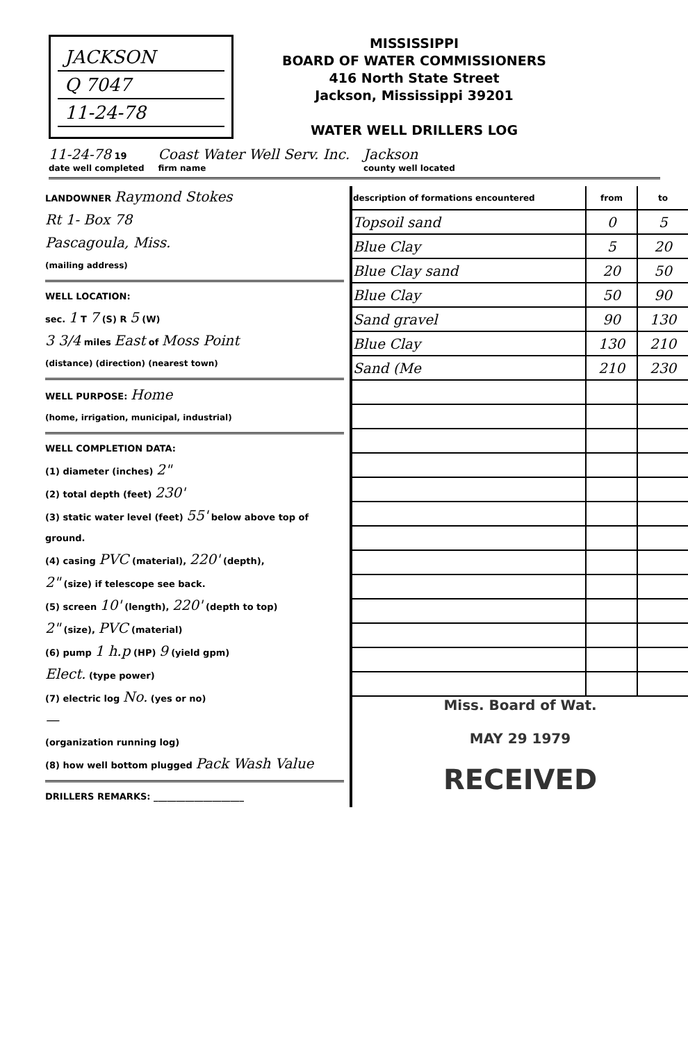JACKSON
Q 7047
11-24-78
MISSISSIPPI
BOARD OF WATER COMMISSIONERS
416 North State Street
Jackson, Mississippi 39201
WATER WELL DRILLERS LOG
11-24-78 19
date well completed
Coast Water Well Serv. Inc.
firm name
Jackson
county well located
LANDOWNER Raymond Stokes
Rt 1- Box 78
Pascagoula, Miss.
(mailing address)
WELL LOCATION:
sec. 1 T 7 (S) R 5 (W)
3 3/4 miles East of Moss Point
(distance) (direction) (nearest town)
WELL PURPOSE: Home
(home, irrigation, municipal, industrial)
WELL COMPLETION DATA:
(1) diameter (inches) 2"
(2) total depth (feet) 230'
(3) static water level (feet) 55' below above top of ground.
(4) casing PVC (material), 220' (depth),
2" (size) if telescope see back.
(5) screen 10' (length), 220' (depth to top)
2" (size), PVC (material)
(6) pump 1 h.p (HP) 9 (yield gpm)
Elect. (type power)
(7) electric log No. (yes or no)
—
(organization running log)
(8) how well bottom plugged Pack Wash Value
DRILLERS REMARKS: ____________________
| description of formations encountered | from | to |
| --- | --- | --- |
| Topsoil sand | 0 | 5 |
| Blue Clay | 5 | 20 |
| Blue Clay sand | 20 | 50 |
| Blue Clay | 50 | 90 |
| Sand gravel | 90 | 130 |
| Blue Clay | 130 | 210 |
| Sand (Me | 210 | 230 |
Miss. Board of Wat.
MAY 29 1979
RECEIVED